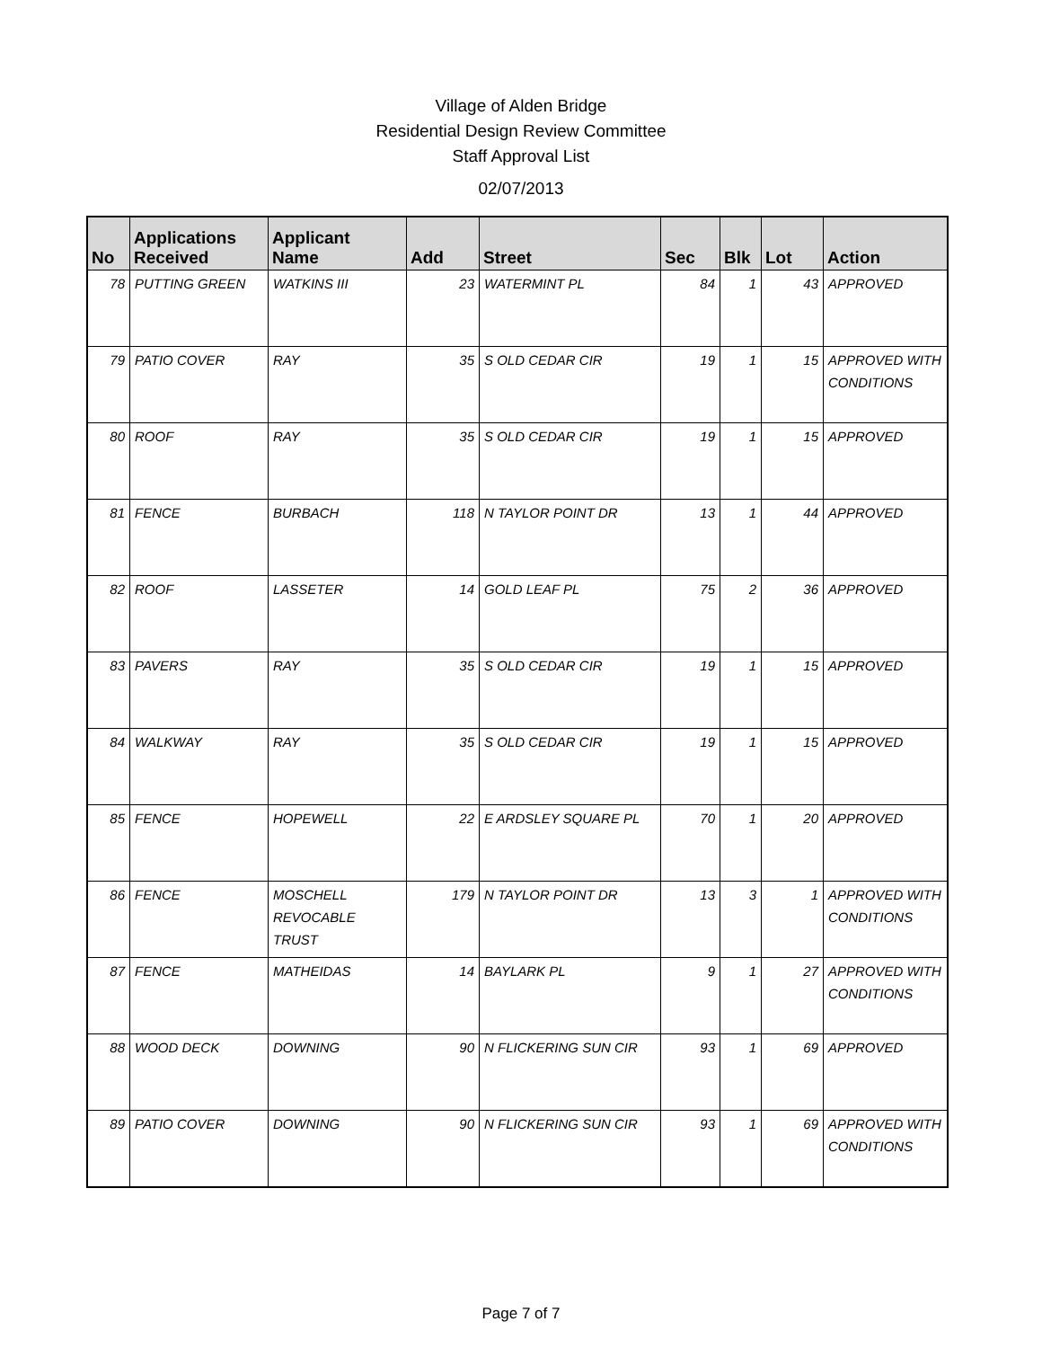Village of Alden Bridge
Residential Design Review Committee
Staff Approval List
02/07/2013
| No | Applications Received | Applicant Name | Add | Street | Sec | Blk | Lot | Action |
| --- | --- | --- | --- | --- | --- | --- | --- | --- |
| 78 | PUTTING GREEN | WATKINS III | 23 | WATERMINT PL | 84 | 1 | 43 | APPROVED |
| 79 | PATIO COVER | RAY | 35 | S OLD CEDAR CIR | 19 | 1 | 15 | APPROVED WITH CONDITIONS |
| 80 | ROOF | RAY | 35 | S OLD CEDAR CIR | 19 | 1 | 15 | APPROVED |
| 81 | FENCE | BURBACH | 118 | N TAYLOR POINT DR | 13 | 1 | 44 | APPROVED |
| 82 | ROOF | LASSETER | 14 | GOLD LEAF PL | 75 | 2 | 36 | APPROVED |
| 83 | PAVERS | RAY | 35 | S OLD CEDAR CIR | 19 | 1 | 15 | APPROVED |
| 84 | WALKWAY | RAY | 35 | S OLD CEDAR CIR | 19 | 1 | 15 | APPROVED |
| 85 | FENCE | HOPEWELL | 22 | E ARDSLEY SQUARE PL | 70 | 1 | 20 | APPROVED |
| 86 | FENCE | MOSCHELL REVOCABLE TRUST | 179 | N TAYLOR POINT DR | 13 | 3 | 1 | APPROVED WITH CONDITIONS |
| 87 | FENCE | MATHEIDAS | 14 | BAYLARK PL | 9 | 1 | 27 | APPROVED WITH CONDITIONS |
| 88 | WOOD DECK | DOWNING | 90 | N FLICKERING SUN CIR | 93 | 1 | 69 | APPROVED |
| 89 | PATIO COVER | DOWNING | 90 | N FLICKERING SUN CIR | 93 | 1 | 69 | APPROVED WITH CONDITIONS |
Page 7 of 7